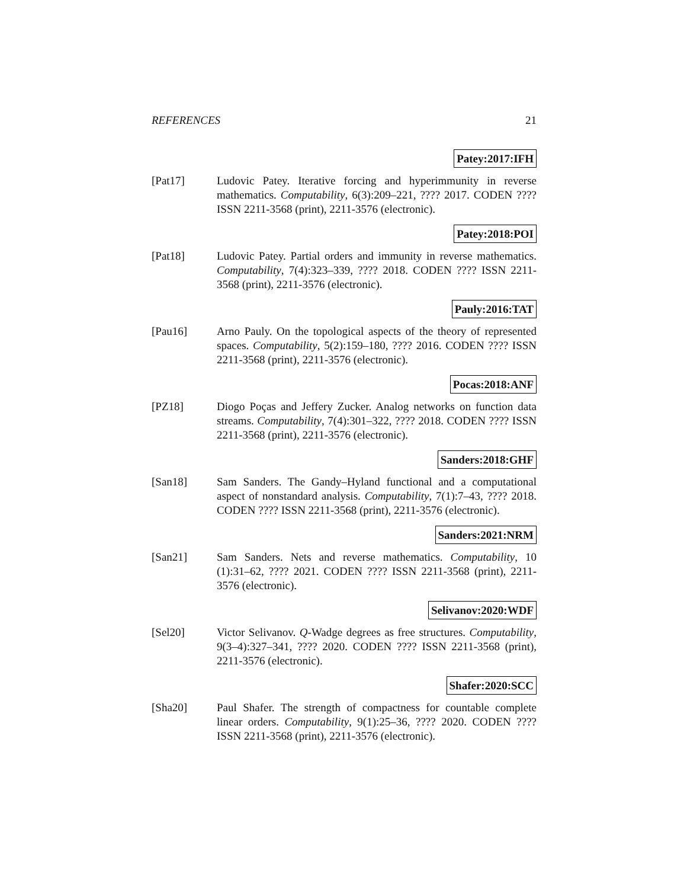REFERENCES 21
Patey:2017:IFH
[Pat17] Ludovic Patey. Iterative forcing and hyperimmunity in reverse mathematics. Computability, 6(3):209–221, ???? 2017. CODEN ???? ISSN 2211-3568 (print), 2211-3576 (electronic).
Patey:2018:POI
[Pat18] Ludovic Patey. Partial orders and immunity in reverse mathematics. Computability, 7(4):323–339, ???? 2018. CODEN ???? ISSN 2211-3568 (print), 2211-3576 (electronic).
Pauly:2016:TAT
[Pau16] Arno Pauly. On the topological aspects of the theory of represented spaces. Computability, 5(2):159–180, ???? 2016. CODEN ???? ISSN 2211-3568 (print), 2211-3576 (electronic).
Pocas:2018:ANF
[PZ18] Diogo Poças and Jeffery Zucker. Analog networks on function data streams. Computability, 7(4):301–322, ???? 2018. CODEN ???? ISSN 2211-3568 (print), 2211-3576 (electronic).
Sanders:2018:GHF
[San18] Sam Sanders. The Gandy–Hyland functional and a computational aspect of nonstandard analysis. Computability, 7(1):7–43, ???? 2018. CODEN ???? ISSN 2211-3568 (print), 2211-3576 (electronic).
Sanders:2021:NRM
[San21] Sam Sanders. Nets and reverse mathematics. Computability, 10 (1):31–62, ???? 2021. CODEN ???? ISSN 2211-3568 (print), 2211-3576 (electronic).
Selivanov:2020:WDF
[Sel20] Victor Selivanov. Q-Wadge degrees as free structures. Computability, 9(3–4):327–341, ???? 2020. CODEN ???? ISSN 2211-3568 (print), 2211-3576 (electronic).
Shafer:2020:SCC
[Sha20] Paul Shafer. The strength of compactness for countable complete linear orders. Computability, 9(1):25–36, ???? 2020. CODEN ???? ISSN 2211-3568 (print), 2211-3576 (electronic).